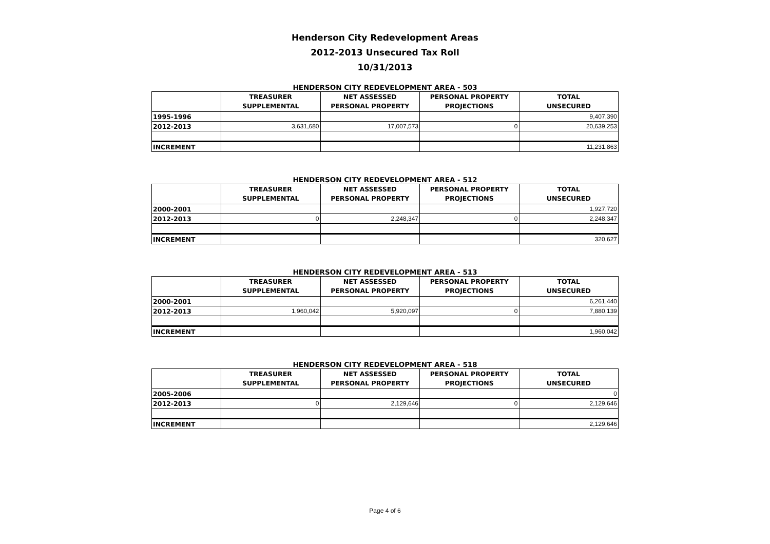Henderson City Redevelopment Areas
2012-2013 Unsecured Tax Roll
10/31/2013
HENDERSON CITY REDEVELOPMENT AREA - 503
| | TREASURER SUPPLEMENTAL | NET ASSESSED PERSONAL PROPERTY | PERSONAL PROPERTY PROJECTIONS | TOTAL UNSECURED |
| --- | --- | --- | --- | --- |
| 1995-1996 | | | | 9,407,390 |
| 2012-2013 | 3,631,680 | 17,007,573 | 0 | 20,639,253 |
| INCREMENT | | | | 11,231,863 |
HENDERSON CITY REDEVELOPMENT AREA - 512
| | TREASURER SUPPLEMENTAL | NET ASSESSED PERSONAL PROPERTY | PERSONAL PROPERTY PROJECTIONS | TOTAL UNSECURED |
| --- | --- | --- | --- | --- |
| 2000-2001 | | | | 1,927,720 |
| 2012-2013 | 0 | 2,248,347 | 0 | 2,248,347 |
| INCREMENT | | | | 320,627 |
HENDERSON CITY REDEVELOPMENT AREA - 513
| | TREASURER SUPPLEMENTAL | NET ASSESSED PERSONAL PROPERTY | PERSONAL PROPERTY PROJECTIONS | TOTAL UNSECURED |
| --- | --- | --- | --- | --- |
| 2000-2001 | | | | 6,261,440 |
| 2012-2013 | 1,960,042 | 5,920,097 | 0 | 7,880,139 |
| INCREMENT | | | | 1,960,042 |
HENDERSON CITY REDEVELOPMENT AREA - 518
| | TREASURER SUPPLEMENTAL | NET ASSESSED PERSONAL PROPERTY | PERSONAL PROPERTY PROJECTIONS | TOTAL UNSECURED |
| --- | --- | --- | --- | --- |
| 2005-2006 | | | | 0 |
| 2012-2013 | 0 | 2,129,646 | 0 | 2,129,646 |
| INCREMENT | | | | 2,129,646 |
Page 4 of 6